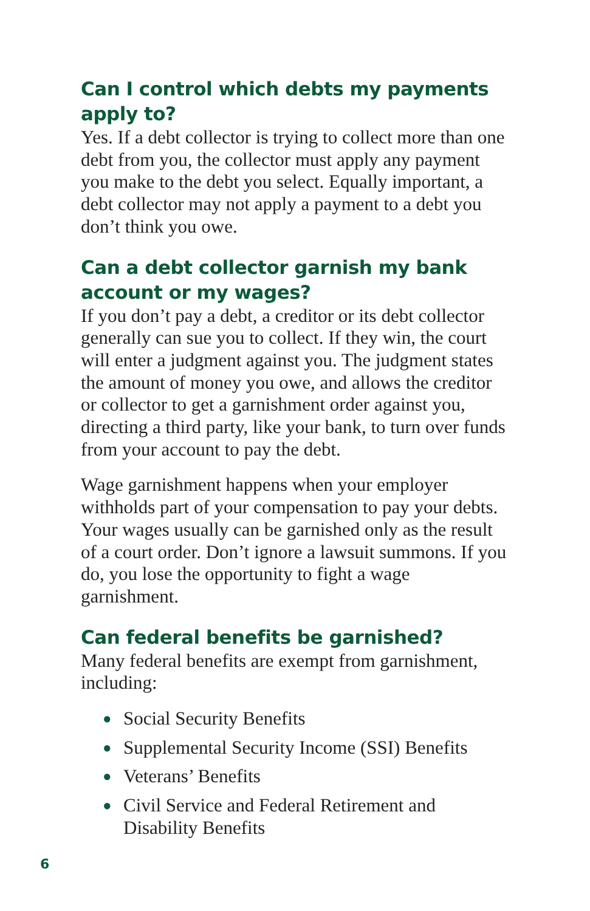Can I control which debts my payments apply to?
Yes. If a debt collector is trying to collect more than one debt from you, the collector must apply any payment you make to the debt you select. Equally important, a debt collector may not apply a payment to a debt you don’t think you owe.
Can a debt collector garnish my bank account or my wages?
If you don’t pay a debt, a creditor or its debt collector generally can sue you to collect. If they win, the court will enter a judgment against you. The judgment states the amount of money you owe, and allows the creditor or collector to get a garnishment order against you, directing a third party, like your bank, to turn over funds from your account to pay the debt.
Wage garnishment happens when your employer withholds part of your compensation to pay your debts. Your wages usually can be garnished only as the result of a court order. Don’t ignore a lawsuit summons. If you do, you lose the opportunity to fight a wage garnishment.
Can federal benefits be garnished?
Many federal benefits are exempt from garnishment, including:
● Social Security Benefits
● Supplemental Security Income (SSI) Benefits
● Veterans’ Benefits
● Civil Service and Federal Retirement and Disability Benefits
6